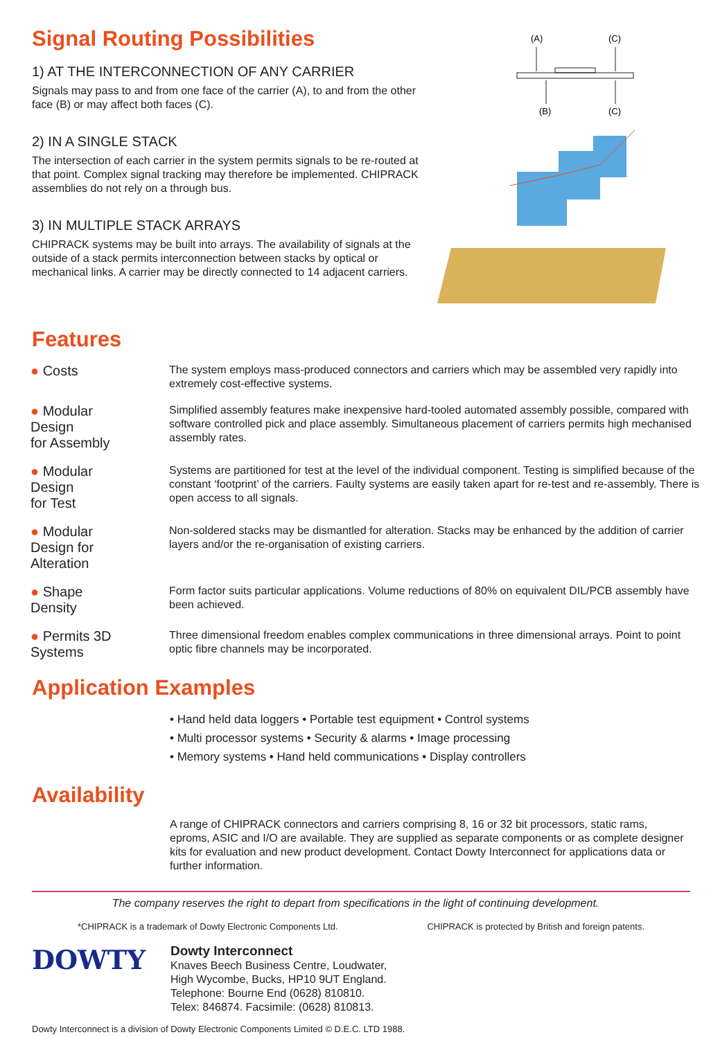Signal Routing Possibilities
1) AT THE INTERCONNECTION OF ANY CARRIER
Signals may pass to and from one face of the carrier (A), to and from the other face (B) or may affect both faces (C).
2) IN A SINGLE STACK
The intersection of each carrier in the system permits signals to be re-routed at that point. Complex signal tracking may therefore be implemented. CHIPRACK assemblies do not rely on a through bus.
3) IN MULTIPLE STACK ARRAYS
CHIPRACK systems may be built into arrays. The availability of signals at the outside of a stack permits interconnection between stacks by optical or mechanical links. A carrier may be directly connected to 14 adjacent carriers.
(A)
(C)
(B)
(C)
Features
● Costs
The system employs mass-produced connectors and carriers which may be assembled very rapidly into extremely cost-effective systems.
● Modular
Design
for Assembly
Simplified assembly features make inexpensive hard-tooled automated assembly possible, compared with software controlled pick and place assembly. Simultaneous placement of carriers permits high mechanised assembly rates.
● Modular
Design
for Test
Systems are partitioned for test at the level of the individual component. Testing is simplified because of the constant ‘footprint’ of the carriers. Faulty systems are easily taken apart for re-test and re-assembly. There is open access to all signals.
● Modular
Design for
Alteration
Non-soldered stacks may be dismantled for alteration. Stacks may be enhanced by the addition of carrier layers and/or the re-organisation of existing carriers.
● Shape
Density
Form factor suits particular applications. Volume reductions of 80% on equivalent DIL/PCB assembly have been achieved.
● Permits 3D
Systems
Three dimensional freedom enables complex communications in three dimensional arrays. Point to point optic fibre channels may be incorporated.
Application Examples
• Hand held data loggers • Portable test equipment • Control systems
• Multi processor systems • Security & alarms • Image processing
• Memory systems • Hand held communications • Display controllers
Availability
A range of CHIPRACK connectors and carriers comprising 8, 16 or 32 bit processors, static rams, eproms, ASIC and I/O are available. They are supplied as separate components or as complete designer kits for evaluation and new product development. Contact Dowty Interconnect for applications data or further information.
The company reserves the right to depart from specifications in the light of continuing development.
*CHIPRACK is a trademark of Dowty Electronic Components Ltd. CHIPRACK is protected by British and foreign patents.
DOWTY
Dowty Interconnect
Knaves Beech Business Centre, Loudwater,
High Wycombe, Bucks, HP10 9UT England.
Telephone: Bourne End (0628) 810810.
Telex: 846874. Facsimile: (0628) 810813.
Dowty Interconnect is a division of Dowty Electronic Components Limited © D.E.C. LTD 1988.